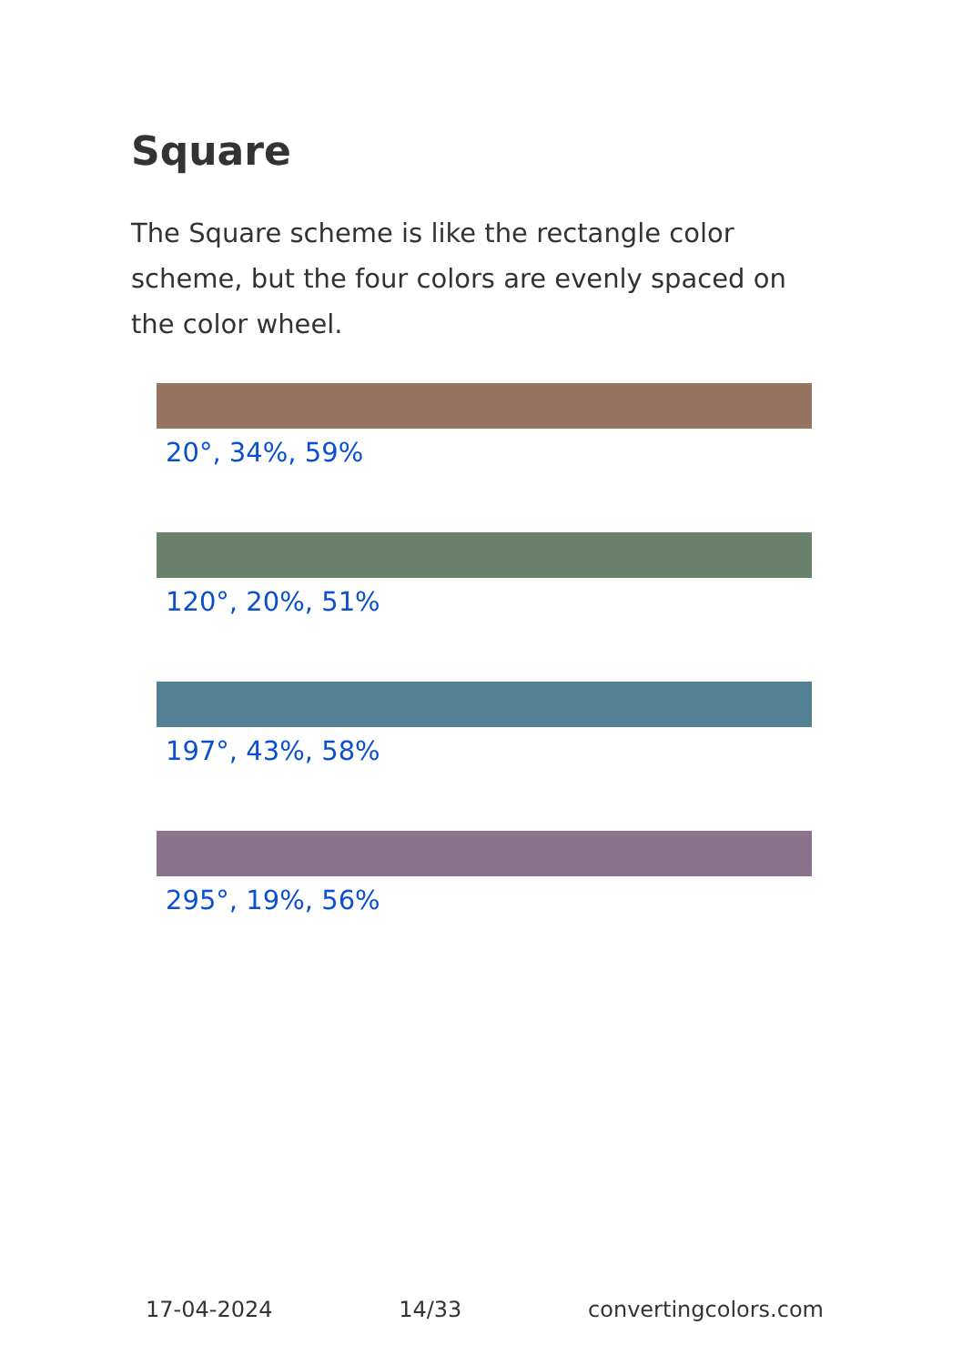Square
The Square scheme is like the rectangle color scheme, but the four colors are evenly spaced on the color wheel.
20°, 34%, 59%
120°, 20%, 51%
197°, 43%, 58%
295°, 19%, 56%
17-04-2024 14/33 convertingcolors.com